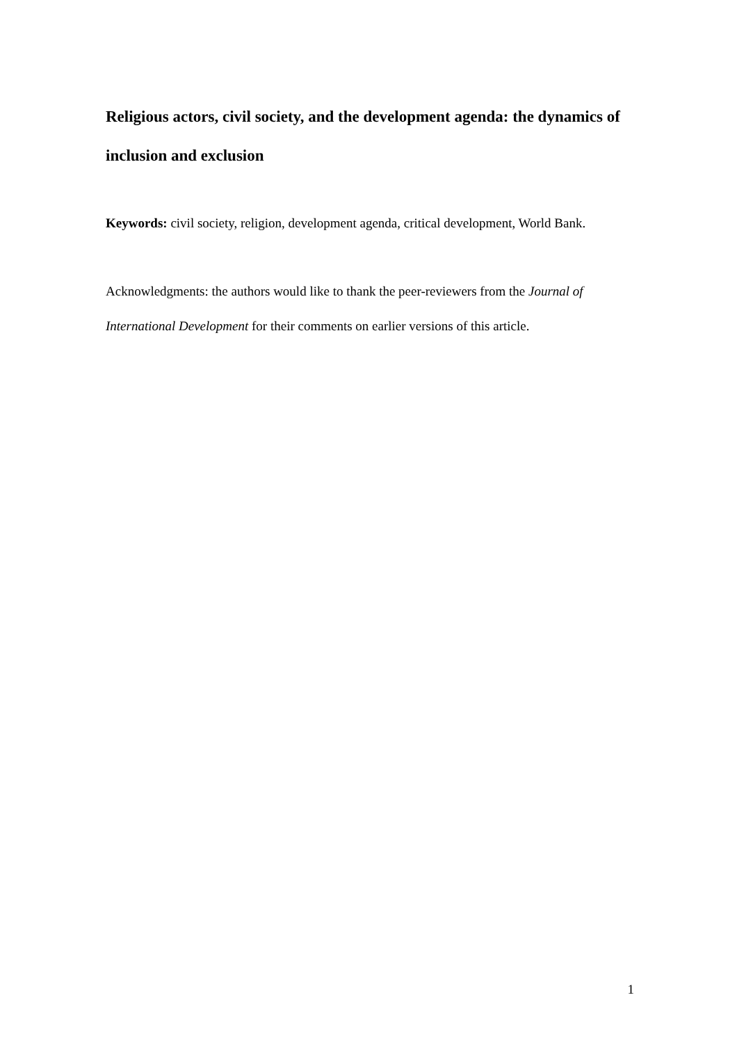Religious actors, civil society, and the development agenda: the dynamics of inclusion and exclusion
Keywords: civil society, religion, development agenda, critical development, World Bank.
Acknowledgments: the authors would like to thank the peer-reviewers from the Journal of International Development for their comments on earlier versions of this article.
1